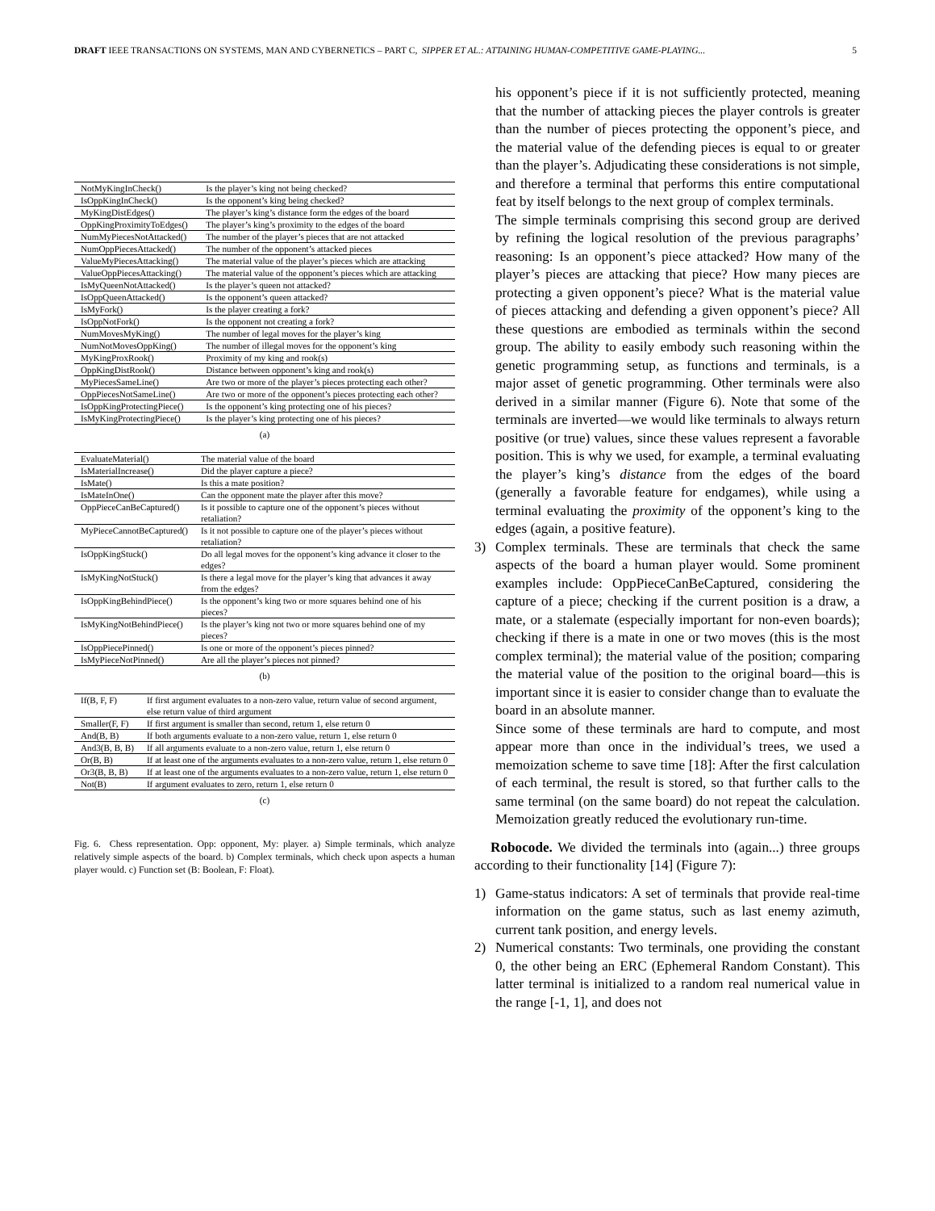DRAFT IEEE TRANSACTIONS ON SYSTEMS, MAN AND CYBERNETICS – PART C, SIPPER ET AL.: ATTAINING HUMAN-COMPETITIVE GAME-PLAYING... 5
| NotMyKingInCheck() | Is the player’s king not being checked? |
| IsOppKingInCheck() | Is the opponent’s king being checked? |
| MyKingDistEdges() | The player’s king’s distance form the edges of the board |
| OppKingProximityToEdges() | The player’s king’s proximity to the edges of the board |
| NumMyPiecesNotAttacked() | The number of the player’s pieces that are not attacked |
| NumOppPiecesAttacked() | The number of the opponent’s attacked pieces |
| ValueMyPiecesAttacking() | The material value of the player’s pieces which are attacking |
| ValueOppPiecesAttacking() | The material value of the opponent’s pieces which are attacking |
| IsMyQueenNotAttacked() | Is the player’s queen not attacked? |
| IsOppQueenAttacked() | Is the opponent’s queen attacked? |
| IsMyFork() | Is the player creating a fork? |
| IsOppNotFork() | Is the opponent not creating a fork? |
| NumMovesMyKing() | The number of legal moves for the player’s king |
| NumNotMovesOppKing() | The number of illegal moves for the opponent’s king |
| MyKingProxRook() | Proximity of my king and rook(s) |
| OppKingDistRook() | Distance between opponent’s king and rook(s) |
| MyPiecesSameLine() | Are two or more of the player’s pieces protecting each other? |
| OppPiecesNotSameLine() | Are two or more of the opponent’s pieces protecting each other? |
| IsOppKingProtectingPiece() | Is the opponent’s king protecting one of his pieces? |
| IsMyKingProtectingPiece() | Is the player’s king protecting one of his pieces? |
(a)
| EvaluateMaterial() | The material value of the board |
| IsMaterialIncrease() | Did the player capture a piece? |
| IsMate() | Is this a mate position? |
| IsMateInOne() | Can the opponent mate the player after this move? |
| OppPieceCanBeCaptured() | Is it possible to capture one of the opponent’s pieces without retaliation? |
| MyPieceCannotBeCaptured() | Is it not possible to capture one of the player’s pieces without retaliation? |
| IsOppKingStuck() | Do all legal moves for the opponent’s king advance it closer to the edges? |
| IsMyKingNotStuck() | Is there a legal move for the player’s king that advances it away from the edges? |
| IsOppKingBehindPiece() | Is the opponent’s king two or more squares behind one of his pieces? |
| IsMyKingNotBehindPiece() | Is the player’s king not two or more squares behind one of my pieces? |
| IsOppPiecePinned() | Is one or more of the opponent’s pieces pinned? |
| IsMyPieceNotPinned() | Are all the player’s pieces not pinned? |
(b)
| If(B, F, F) | If first argument evaluates to a non-zero value, return value of second argument, else return value of third argument |
| Smaller(F, F) | If first argument is smaller than second, return 1, else return 0 |
| And(B, B) | If both arguments evaluate to a non-zero value, return 1, else return 0 |
| And3(B, B, B) | If all arguments evaluate to a non-zero value, return 1, else return 0 |
| Or(B, B) | If at least one of the arguments evaluates to a non-zero value, return 1, else return 0 |
| Or3(B, B, B) | If at least one of the arguments evaluates to a non-zero value, return 1, else return 0 |
| Not(B) | If argument evaluates to zero, return 1, else return 0 |
(c)
Fig. 6. Chess representation. Opp: opponent, My: player. a) Simple terminals, which analyze relatively simple aspects of the board. b) Complex terminals, which check upon aspects a human player would. c) Function set (B: Boolean, F: Float).
his opponent’s piece if it is not sufficiently protected, meaning that the number of attacking pieces the player controls is greater than the number of pieces protecting the opponent’s piece, and the material value of the defending pieces is equal to or greater than the player’s. Adjudicating these considerations is not simple, and therefore a terminal that performs this entire computational feat by itself belongs to the next group of complex terminals.
The simple terminals comprising this second group are derived by refining the logical resolution of the previous paragraphs’ reasoning: Is an opponent’s piece attacked? How many of the player’s pieces are attacking that piece? How many pieces are protecting a given opponent’s piece? What is the material value of pieces attacking and defending a given opponent’s piece? All these questions are embodied as terminals within the second group. The ability to easily embody such reasoning within the genetic programming setup, as functions and terminals, is a major asset of genetic programming. Other terminals were also derived in a similar manner (Figure 6). Note that some of the terminals are inverted—we would like terminals to always return positive (or true) values, since these values represent a favorable position. This is why we used, for example, a terminal evaluating the player’s king’s distance from the edges of the board (generally a favorable feature for endgames), while using a terminal evaluating the proximity of the opponent’s king to the edges (again, a positive feature).
3) Complex terminals. These are terminals that check the same aspects of the board a human player would. Some prominent examples include: OppPieceCanBeCaptured, considering the capture of a piece; checking if the current position is a draw, a mate, or a stalemate (especially important for non-even boards); checking if there is a mate in one or two moves (this is the most complex terminal); the material value of the position; comparing the material value of the position to the original board—this is important since it is easier to consider change than to evaluate the board in an absolute manner.
Since some of these terminals are hard to compute, and most appear more than once in the individual’s trees, we used a memoization scheme to save time [18]: After the first calculation of each terminal, the result is stored, so that further calls to the same terminal (on the same board) do not repeat the calculation. Memoization greatly reduced the evolutionary run-time.
Robocode. We divided the terminals into (again...) three groups according to their functionality [14] (Figure 7):
1) Game-status indicators: A set of terminals that provide real-time information on the game status, such as last enemy azimuth, current tank position, and energy levels.
2) Numerical constants: Two terminals, one providing the constant 0, the other being an ERC (Ephemeral Random Constant). This latter terminal is initialized to a random real numerical value in the range [-1, 1], and does not